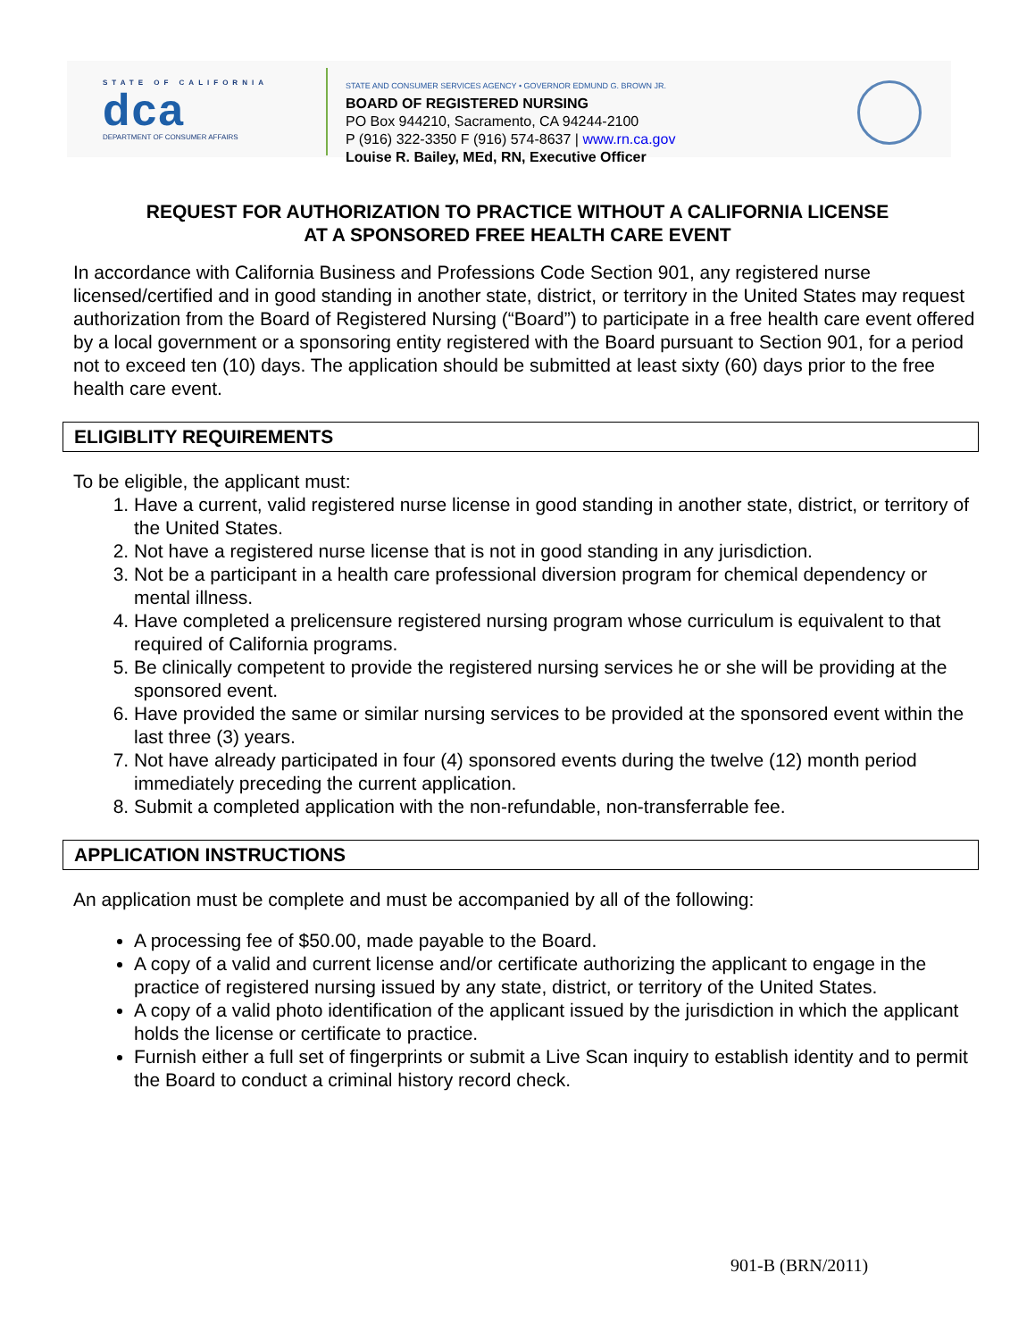STATE OF CALIFORNIA
dca
DEPARTMENT OF CONSUMER AFFAIRS
STATE AND CONSUMER SERVICES AGENCY • GOVERNOR EDMUND G. BROWN JR.
BOARD OF REGISTERED NURSING
PO Box 944210, Sacramento, CA 94244-2100
P (916) 322-3350 F (916) 574-8637 | www.rn.ca.gov
Louise R. Bailey, MEd, RN, Executive Officer
REQUEST FOR AUTHORIZATION TO PRACTICE WITHOUT A CALIFORNIA LICENSE
AT A SPONSORED FREE HEALTH CARE EVENT
In accordance with California Business and Professions Code Section 901, any registered nurse licensed/certified and in good standing in another state, district, or territory in the United States may request authorization from the Board of Registered Nursing (“Board”) to participate in a free health care event offered by a local government or a sponsoring entity registered with the Board pursuant to Section 901, for a period not to exceed ten (10) days. The application should be submitted at least sixty (60) days prior to the free health care event.
ELIGIBLITY REQUIREMENTS
To be eligible, the applicant must:
1. Have a current, valid registered nurse license in good standing in another state, district, or territory of the United States.
2. Not have a registered nurse license that is not in good standing in any jurisdiction.
3. Not be a participant in a health care professional diversion program for chemical dependency or mental illness.
4. Have completed a prelicensure registered nursing program whose curriculum is equivalent to that required of California programs.
5. Be clinically competent to provide the registered nursing services he or she will be providing at the sponsored event.
6. Have provided the same or similar nursing services to be provided at the sponsored event within the last three (3) years.
7. Not have already participated in four (4) sponsored events during the twelve (12) month period immediately preceding the current application.
8. Submit a completed application with the non-refundable, non-transferrable fee.
APPLICATION INSTRUCTIONS
An application must be complete and must be accompanied by all of the following:
A processing fee of $50.00, made payable to the Board.
A copy of a valid and current license and/or certificate authorizing the applicant to engage in the practice of registered nursing issued by any state, district, or territory of the United States.
A copy of a valid photo identification of the applicant issued by the jurisdiction in which the applicant holds the license or certificate to practice.
Furnish either a full set of fingerprints or submit a Live Scan inquiry to establish identity and to permit the Board to conduct a criminal history record check.
901-B (BRN/2011)